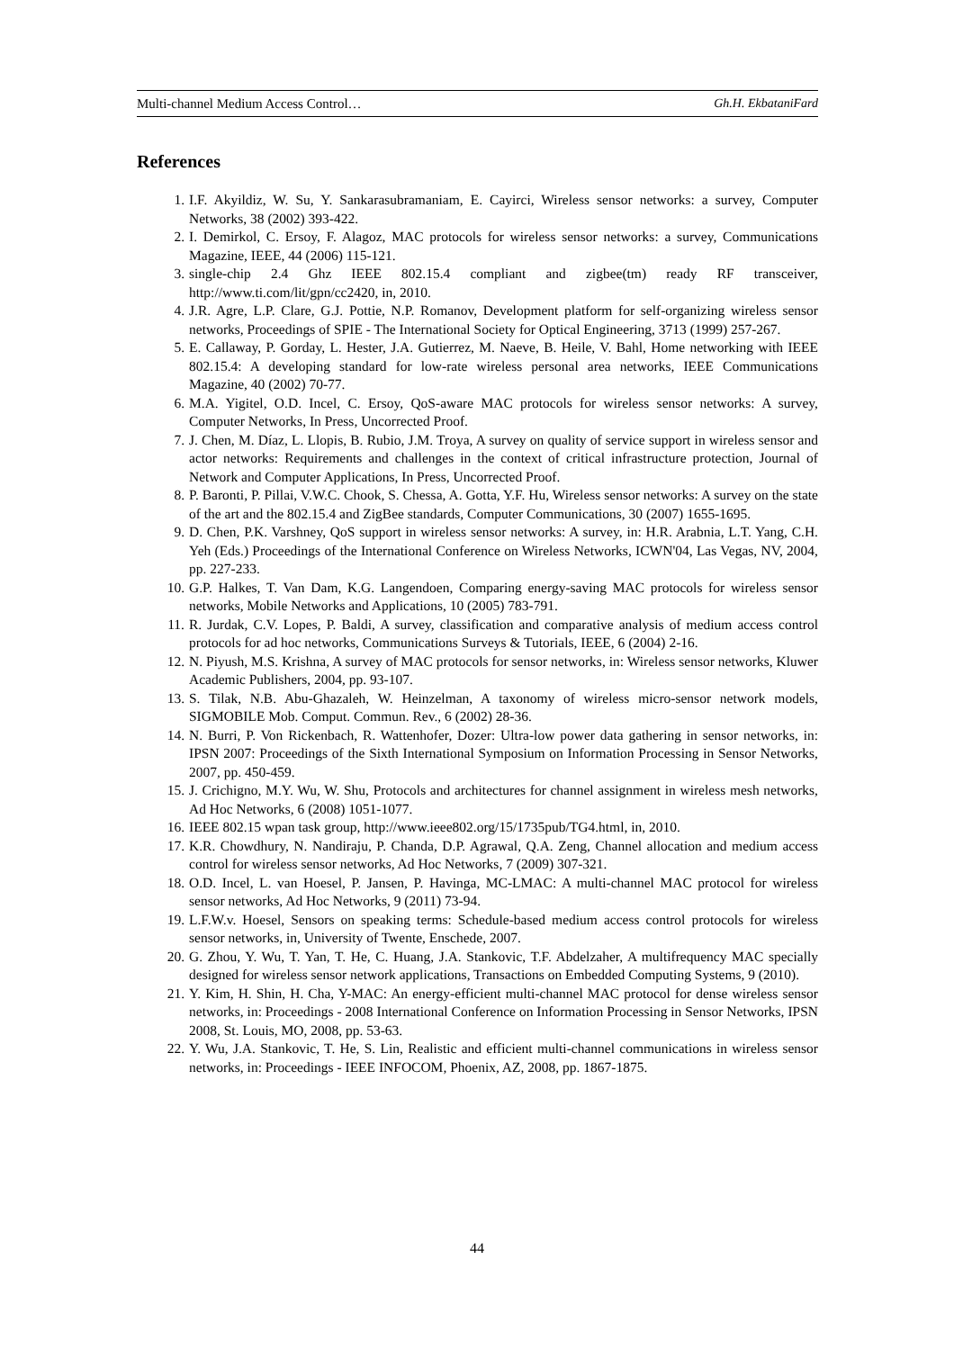Multi-channel Medium Access Control… Gh.H. EkbataniFard
References
1. I.F. Akyildiz, W. Su, Y. Sankarasubramaniam, E. Cayirci, Wireless sensor networks: a survey, Computer Networks, 38 (2002) 393-422.
2. I. Demirkol, C. Ersoy, F. Alagoz, MAC protocols for wireless sensor networks: a survey, Communications Magazine, IEEE, 44 (2006) 115-121.
3. single-chip 2.4 Ghz IEEE 802.15.4 compliant and zigbee(tm) ready RF transceiver, http://www.ti.com/lit/gpn/cc2420, in, 2010.
4. J.R. Agre, L.P. Clare, G.J. Pottie, N.P. Romanov, Development platform for self-organizing wireless sensor networks, Proceedings of SPIE - The International Society for Optical Engineering, 3713 (1999) 257-267.
5. E. Callaway, P. Gorday, L. Hester, J.A. Gutierrez, M. Naeve, B. Heile, V. Bahl, Home networking with IEEE 802.15.4: A developing standard for low-rate wireless personal area networks, IEEE Communications Magazine, 40 (2002) 70-77.
6. M.A. Yigitel, O.D. Incel, C. Ersoy, QoS-aware MAC protocols for wireless sensor networks: A survey, Computer Networks, In Press, Uncorrected Proof.
7. J. Chen, M. Díaz, L. Llopis, B. Rubio, J.M. Troya, A survey on quality of service support in wireless sensor and actor networks: Requirements and challenges in the context of critical infrastructure protection, Journal of Network and Computer Applications, In Press, Uncorrected Proof.
8. P. Baronti, P. Pillai, V.W.C. Chook, S. Chessa, A. Gotta, Y.F. Hu, Wireless sensor networks: A survey on the state of the art and the 802.15.4 and ZigBee standards, Computer Communications, 30 (2007) 1655-1695.
9. D. Chen, P.K. Varshney, QoS support in wireless sensor networks: A survey, in: H.R. Arabnia, L.T. Yang, C.H. Yeh (Eds.) Proceedings of the International Conference on Wireless Networks, ICWN'04, Las Vegas, NV, 2004, pp. 227-233.
10. G.P. Halkes, T. Van Dam, K.G. Langendoen, Comparing energy-saving MAC protocols for wireless sensor networks, Mobile Networks and Applications, 10 (2005) 783-791.
11. R. Jurdak, C.V. Lopes, P. Baldi, A survey, classification and comparative analysis of medium access control protocols for ad hoc networks, Communications Surveys & Tutorials, IEEE, 6 (2004) 2-16.
12. N. Piyush, M.S. Krishna, A survey of MAC protocols for sensor networks, in: Wireless sensor networks, Kluwer Academic Publishers, 2004, pp. 93-107.
13. S. Tilak, N.B. Abu-Ghazaleh, W. Heinzelman, A taxonomy of wireless micro-sensor network models, SIGMOBILE Mob. Comput. Commun. Rev., 6 (2002) 28-36.
14. N. Burri, P. Von Rickenbach, R. Wattenhofer, Dozer: Ultra-low power data gathering in sensor networks, in: IPSN 2007: Proceedings of the Sixth International Symposium on Information Processing in Sensor Networks, 2007, pp. 450-459.
15. J. Crichigno, M.Y. Wu, W. Shu, Protocols and architectures for channel assignment in wireless mesh networks, Ad Hoc Networks, 6 (2008) 1051-1077.
16. IEEE 802.15 wpan task group, http://www.ieee802.org/15/1735pub/TG4.html, in, 2010.
17. K.R. Chowdhury, N. Nandiraju, P. Chanda, D.P. Agrawal, Q.A. Zeng, Channel allocation and medium access control for wireless sensor networks, Ad Hoc Networks, 7 (2009) 307-321.
18. O.D. Incel, L. van Hoesel, P. Jansen, P. Havinga, MC-LMAC: A multi-channel MAC protocol for wireless sensor networks, Ad Hoc Networks, 9 (2011) 73-94.
19. L.F.W.v. Hoesel, Sensors on speaking terms: Schedule-based medium access control protocols for wireless sensor networks, in, University of Twente, Enschede, 2007.
20. G. Zhou, Y. Wu, T. Yan, T. He, C. Huang, J.A. Stankovic, T.F. Abdelzaher, A multifrequency MAC specially designed for wireless sensor network applications, Transactions on Embedded Computing Systems, 9 (2010).
21. Y. Kim, H. Shin, H. Cha, Y-MAC: An energy-efficient multi-channel MAC protocol for dense wireless sensor networks, in: Proceedings - 2008 International Conference on Information Processing in Sensor Networks, IPSN 2008, St. Louis, MO, 2008, pp. 53-63.
22. Y. Wu, J.A. Stankovic, T. He, S. Lin, Realistic and efficient multi-channel communications in wireless sensor networks, in: Proceedings - IEEE INFOCOM, Phoenix, AZ, 2008, pp. 1867-1875.
44